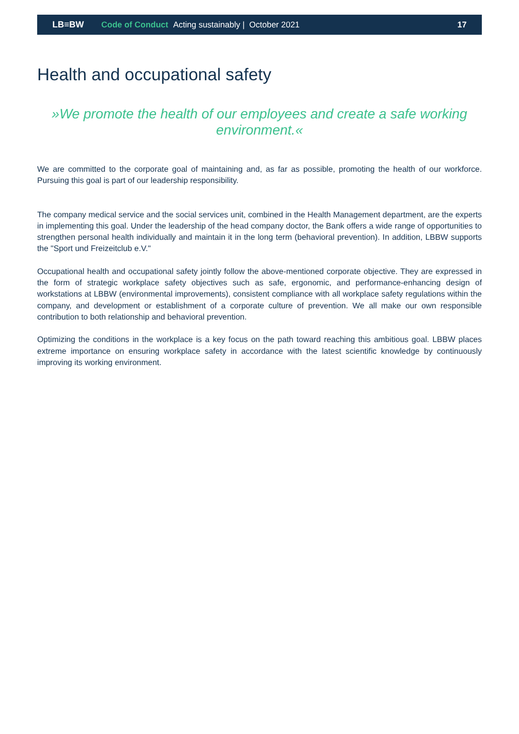LB≡BW Code of Conduct Acting sustainably | October 2021 17
Health and occupational safety
»We promote the health of our employees and create a safe working environment.«
We are committed to the corporate goal of maintaining and, as far as possible, promoting the health of our workforce. Pursuing this goal is part of our leadership responsibility.
The company medical service and the social services unit, combined in the Health Management department, are the experts in implementing this goal. Under the leadership of the head company doctor, the Bank offers a wide range of opportunities to strengthen personal health individually and maintain it in the long term (behavioral prevention). In addition, LBBW supports the "Sport und Freizeitclub e.V."
Occupational health and occupational safety jointly follow the above-mentioned corporate objective. They are expressed in the form of strategic workplace safety objectives such as safe, ergonomic, and performance-enhancing design of workstations at LBBW (environmental improvements), consistent compliance with all workplace safety regulations within the company, and development or establishment of a corporate culture of prevention. We all make our own responsible contribution to both relationship and behavioral prevention.
Optimizing the conditions in the workplace is a key focus on the path toward reaching this ambitious goal. LBBW places extreme importance on ensuring workplace safety in accordance with the latest scientific knowledge by continuously improving its working environment.